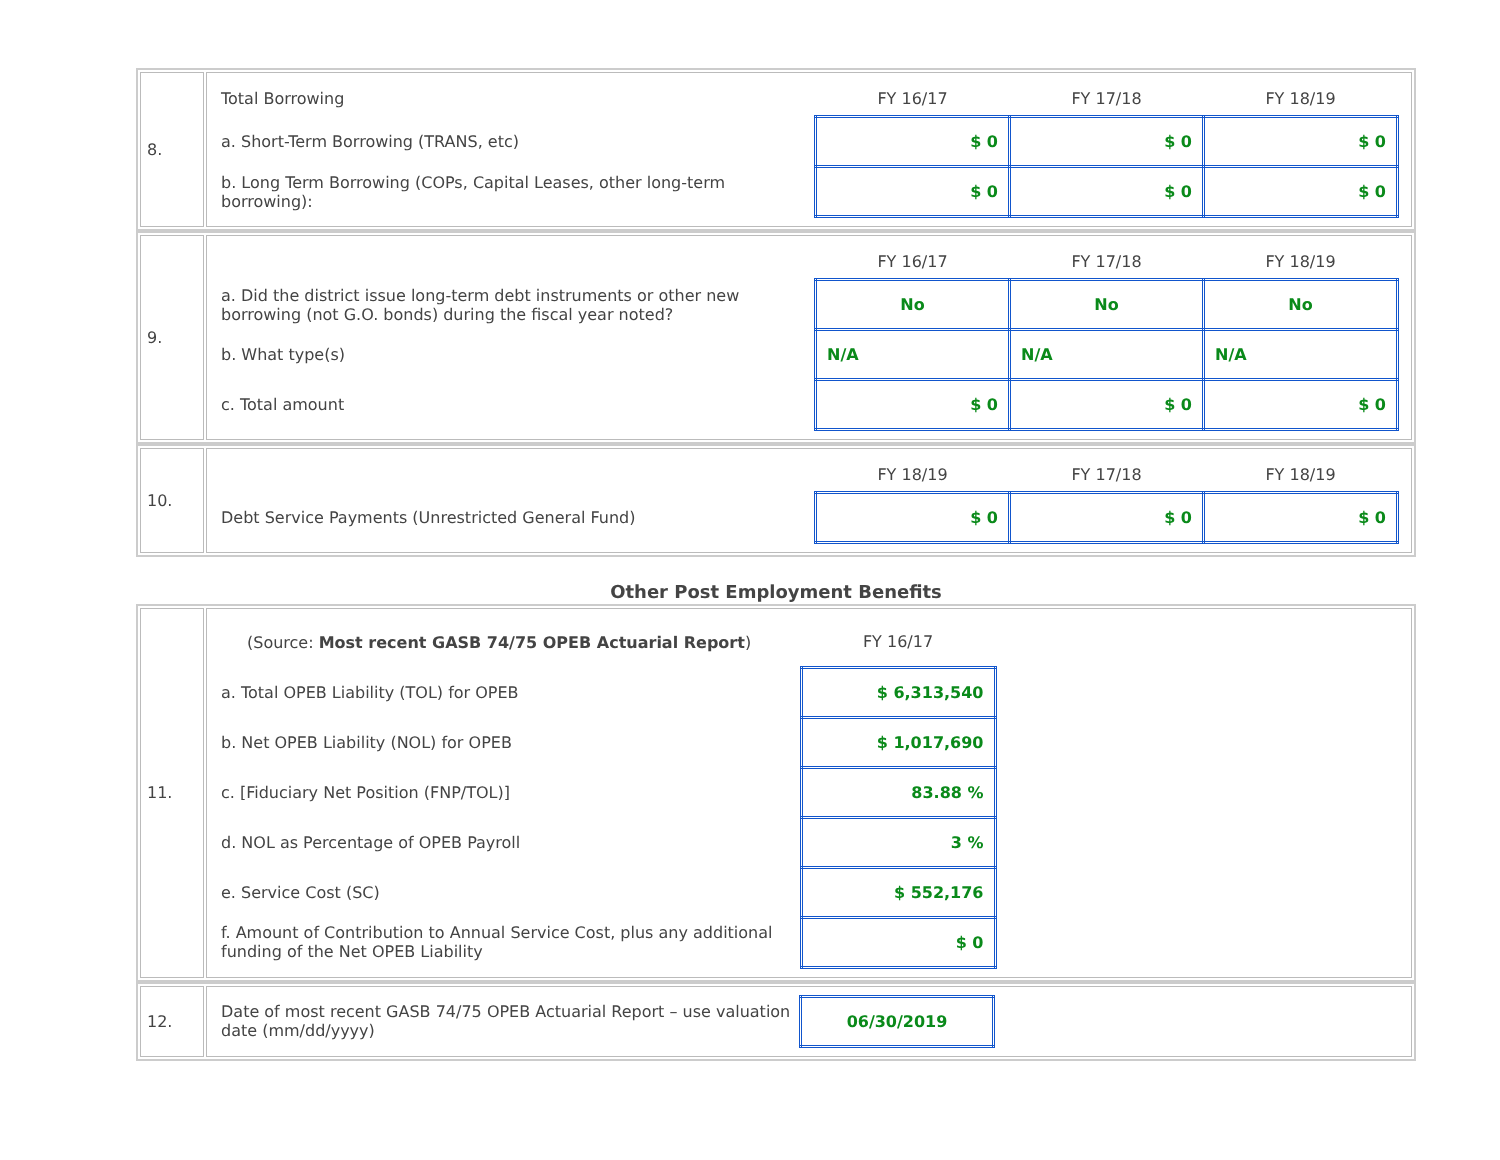| 8. | / Total Borrowing / FY 16/17 / FY 17/18 / FY 18/19 / / a. Short-Term Borrowing (TRANS, etc) / $ 0 / $ 0 / $ 0 / / b. Long Term Borrowing (COPs, Capital Leases, other long-term borrowing): / $ 0 / $ 0 / $ 0 / |
| 9. | / / FY 16/17 / FY 17/18 / FY 18/19 / / a. Did the district issue long-term debt instruments or other new borrowing (not G.O. bonds) during the fiscal year noted? / No / No / No / / b. What type(s) / N/A / N/A / N/A / / c. Total amount / $ 0 / $ 0 / $ 0 / |
| 10. | / / FY 18/19 / FY 17/18 / FY 18/19 / / Debt Service Payments (Unrestricted General Fund) / $ 0 / $ 0 / $ 0 / |
Other Post Employment Benefits
| 11. | / (Source: Most recent GASB 74/75 OPEB Actuarial Report ) / FY 16/17 / / / a. Total OPEB Liability (TOL) for OPEB / $ 6,313,540 / / / b. Net OPEB Liability (NOL) for OPEB / $ 1,017,690 / / / c. [Fiduciary Net Position (FNP/TOL)] / 83.88 % / / / d. NOL as Percentage of OPEB Payroll / 3 % / / / e. Service Cost (SC) / $ 552,176 / / / f. Amount of Contribution to Annual Service Cost, plus any additional funding of the Net OPEB Liability / $ 0 / / |
| 12. | / Date of most recent GASB 74/75 OPEB Actuarial Report – use valuation date (mm/dd/yyyy) / 06/30/2019 / / |